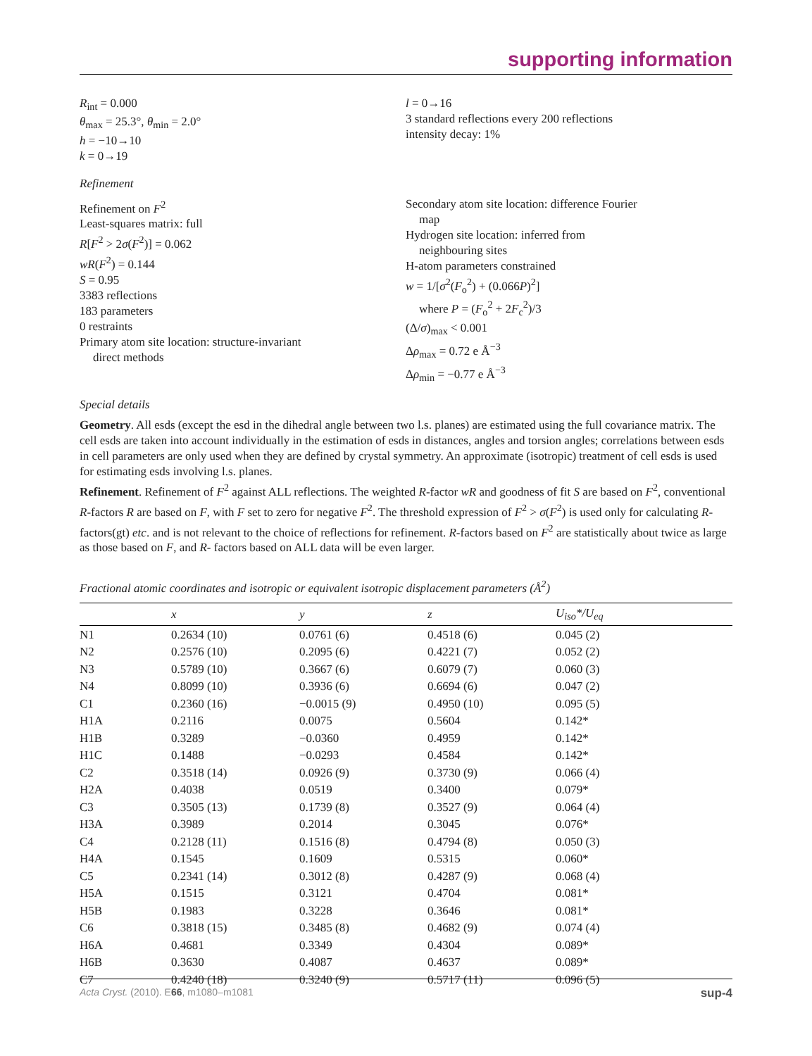supporting information
R<sub>int</sub> = 0.000
θ<sub>max</sub> = 25.3°, θ<sub>min</sub> = 2.0°
h = −10→10
k = 0→19
l = 0→16
3 standard reflections every 200 reflections
intensity decay: 1%
Refinement
Refinement on F<sup>2</sup>
Least-squares matrix: full
R[F<sup>2</sup> > 2σ(F<sup>2</sup>)] = 0.062
wR(F<sup>2</sup>) = 0.144
S = 0.95
3383 reflections
183 parameters
0 restraints
Primary atom site location: structure-invariant
direct methods
Secondary atom site location: difference Fourier
map
Hydrogen site location: inferred from
neighbouring sites
H-atom parameters constrained
w = 1/[σ<sup>2</sup>(F<sub>o</sub><sup>2</sup>) + (0.066P)<sup>2</sup>]
where P = (F<sub>o</sub><sup>2</sup> + 2F<sub>c</sub><sup>2</sup>)/3
(Δ/σ)<sub>max</sub> < 0.001
Δρ<sub>max</sub> = 0.72 e Å<sup>−3</sup>
Δρ<sub>min</sub> = −0.77 e Å<sup>−3</sup>
Special details
Geometry. All esds (except the esd in the dihedral angle between two l.s. planes) are estimated using the full covariance matrix. The cell esds are taken into account individually in the estimation of esds in distances, angles and torsion angles; correlations between esds in cell parameters are only used when they are defined by crystal symmetry. An approximate (isotropic) treatment of cell esds is used for estimating esds involving l.s. planes.
Refinement. Refinement of F<sup>2</sup> against ALL reflections. The weighted R-factor wR and goodness of fit S are based on F<sup>2</sup>, conventional R-factors R are based on F, with F set to zero for negative F<sup>2</sup>. The threshold expression of F<sup>2</sup> > σ(F<sup>2</sup>) is used only for calculating R-factors(gt) etc. and is not relevant to the choice of reflections for refinement. R-factors based on F<sup>2</sup> are statistically about twice as large as those based on F, and R- factors based on ALL data will be even larger.
Fractional atomic coordinates and isotropic or equivalent isotropic displacement parameters (Å<sup>2</sup>)
| | x | y | z | U<sub>iso</sub>*/ U<sub>eq</sub> |
| --- | --- | --- | --- | --- |
| N1 | 0.2634 (10) | 0.0761 (6) | 0.4518 (6) | 0.045 (2) |
| N2 | 0.2576 (10) | 0.2095 (6) | 0.4221 (7) | 0.052 (2) |
| N3 | 0.5789 (10) | 0.3667 (6) | 0.6079 (7) | 0.060 (3) |
| N4 | 0.8099 (10) | 0.3936 (6) | 0.6694 (6) | 0.047 (2) |
| C1 | 0.2360 (16) | −0.0015 (9) | 0.4950 (10) | 0.095 (5) |
| H1A | 0.2116 | 0.0075 | 0.5604 | 0.142* |
| H1B | 0.3289 | −0.0360 | 0.4959 | 0.142* |
| H1C | 0.1488 | −0.0293 | 0.4584 | 0.142* |
| C2 | 0.3518 (14) | 0.0926 (9) | 0.3730 (9) | 0.066 (4) |
| H2A | 0.4038 | 0.0519 | 0.3400 | 0.079* |
| C3 | 0.3505 (13) | 0.1739 (8) | 0.3527 (9) | 0.064 (4) |
| H3A | 0.3989 | 0.2014 | 0.3045 | 0.076* |
| C4 | 0.2128 (11) | 0.1516 (8) | 0.4794 (8) | 0.050 (3) |
| H4A | 0.1545 | 0.1609 | 0.5315 | 0.060* |
| C5 | 0.2341 (14) | 0.3012 (8) | 0.4287 (9) | 0.068 (4) |
| H5A | 0.1515 | 0.3121 | 0.4704 | 0.081* |
| H5B | 0.1983 | 0.3228 | 0.3646 | 0.081* |
| C6 | 0.3818 (15) | 0.3485 (8) | 0.4682 (9) | 0.074 (4) |
| H6A | 0.4681 | 0.3349 | 0.4304 | 0.089* |
| H6B | 0.3630 | 0.4087 | 0.4637 | 0.089* |
| C7 | 0.4240 (18) | 0.3240 (9) | 0.5717 (11) | 0.096 (5) |
Acta Cryst. (2010). E66, m1080–m1081 sup-4